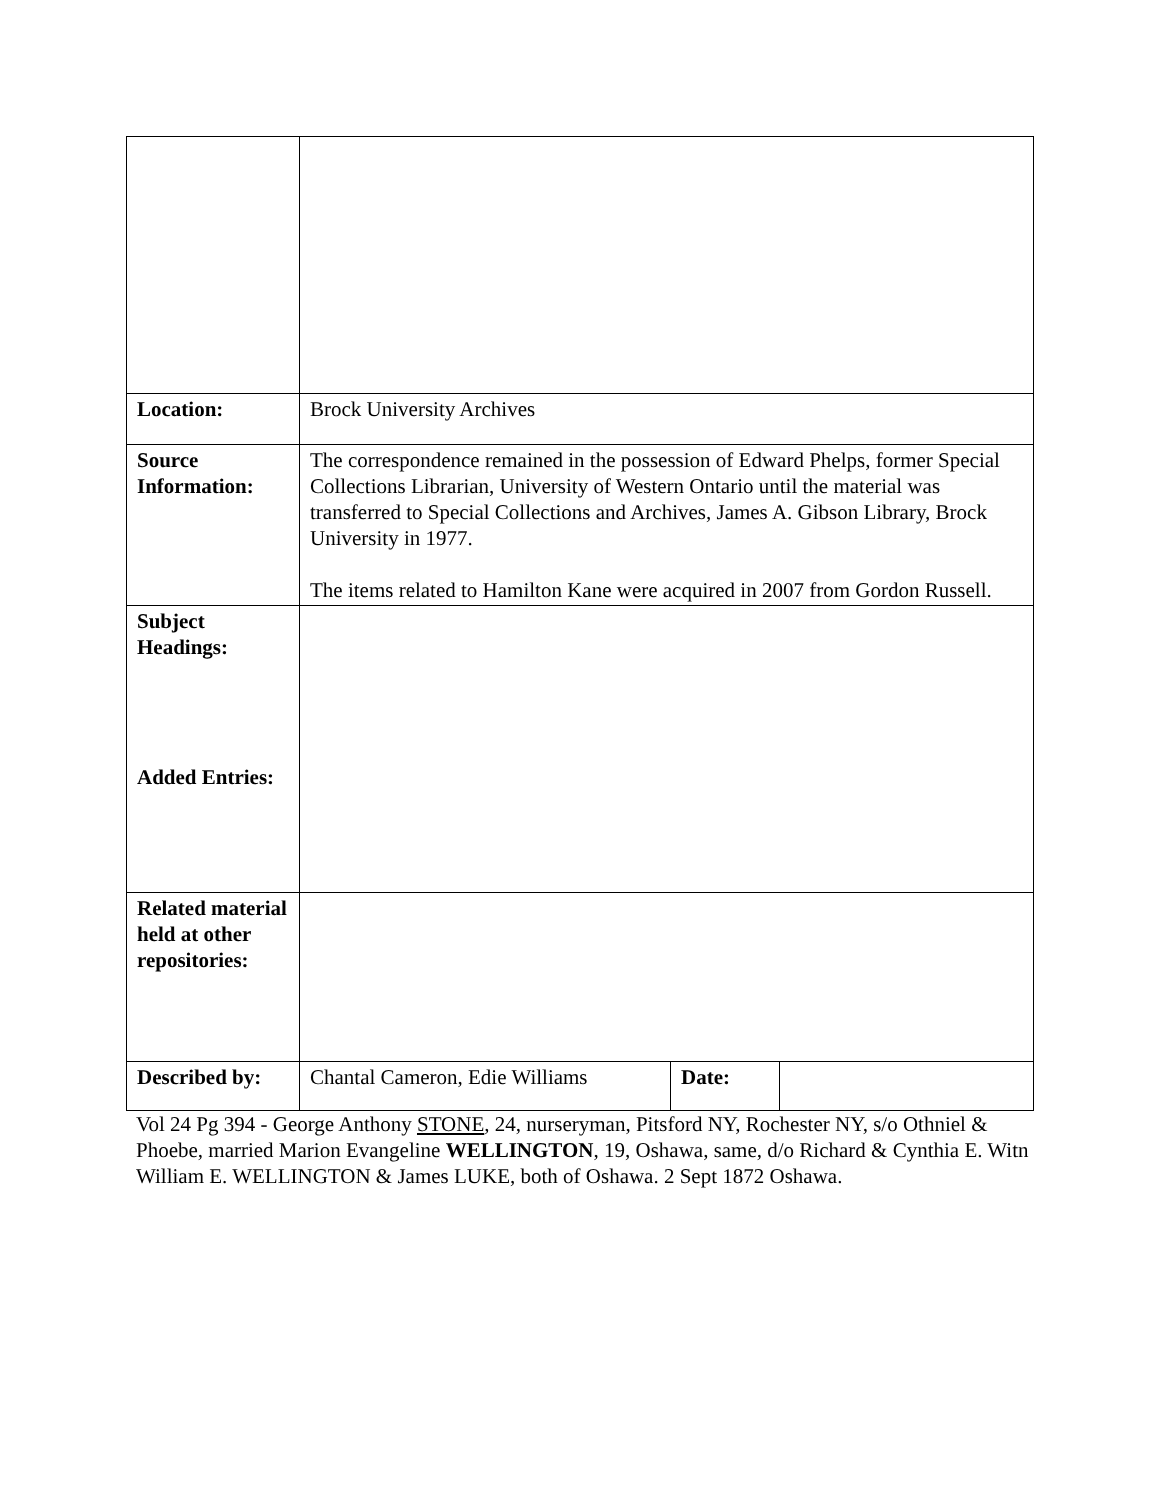| Location: | Brock University Archives | | |
| Source Information: | The correspondence remained in the possession of Edward Phelps, former Special Collections Librarian, University of Western Ontario until the material was transferred to Special Collections and Archives, James A. Gibson Library, Brock University in 1977. The items related to Hamilton Kane were acquired in 2007 from Gordon Russell. | | |
| Subject Headings: Added Entries: | | | |
| Related material held at other repositories: | | | |
| Described by: | Chantal Cameron, Edie Williams | Date: | |
Vol 24 Pg 394 - George Anthony STONE, 24, nurseryman, Pitsford NY, Rochester NY, s/o Othniel & Phoebe, married Marion Evangeline WELLINGTON, 19, Oshawa, same, d/o Richard & Cynthia E. Witn William E. WELLINGTON & James LUKE, both of Oshawa. 2 Sept 1872 Oshawa.